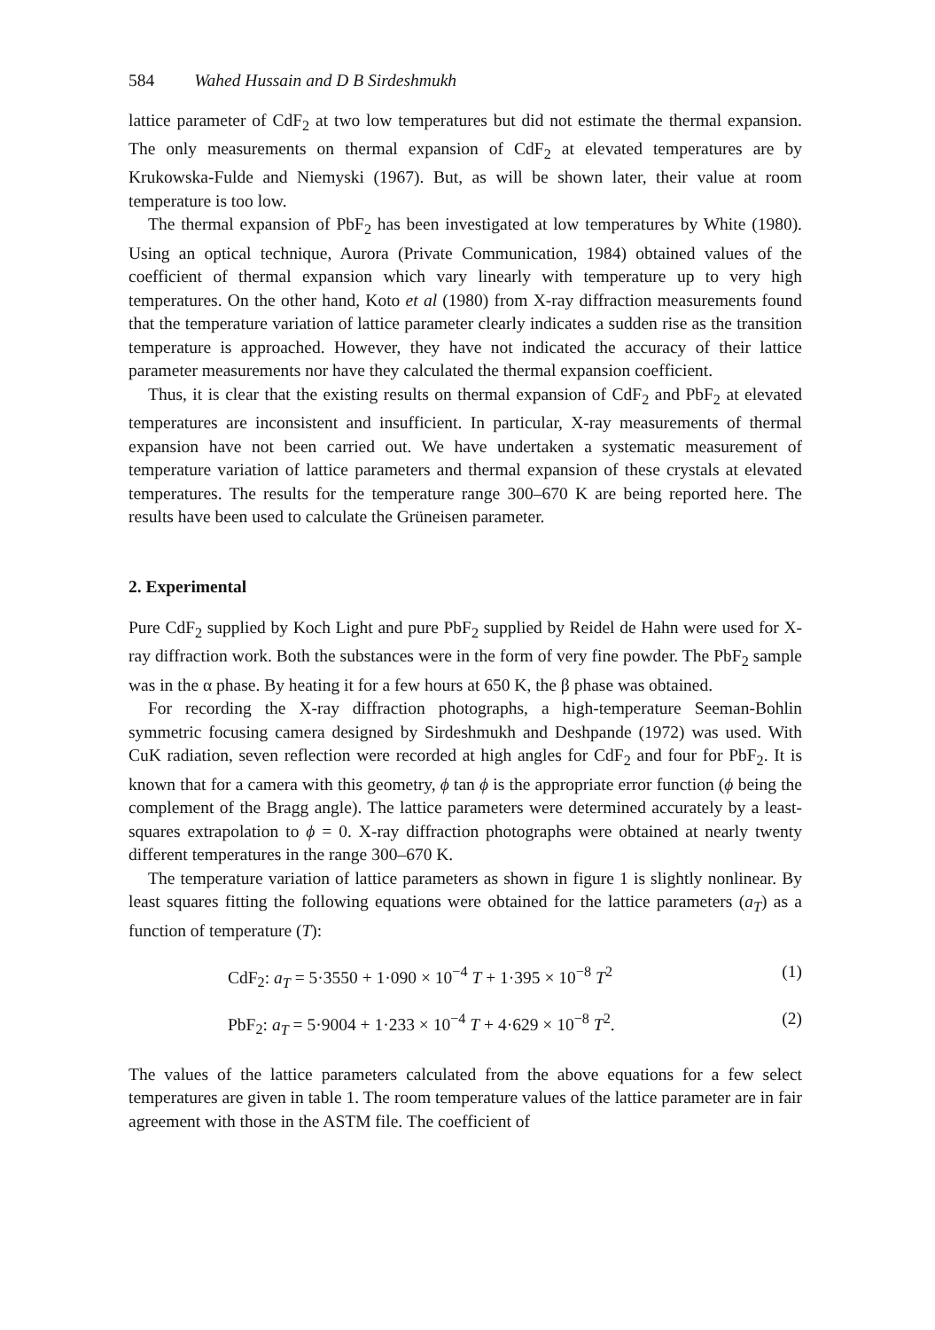584 Wahed Hussain and D B Sirdeshmukh
lattice parameter of CdF<sub>2</sub> at two low temperatures but did not estimate the thermal expansion. The only measurements on thermal expansion of CdF<sub>2</sub> at elevated temperatures are by Krukowska-Fulde and Niemyski (1967). But, as will be shown later, their value at room temperature is too low.
The thermal expansion of PbF<sub>2</sub> has been investigated at low temperatures by White (1980). Using an optical technique, Aurora (Private Communication, 1984) obtained values of the coefficient of thermal expansion which vary linearly with temperature up to very high temperatures. On the other hand, Koto et al (1980) from X-ray diffraction measurements found that the temperature variation of lattice parameter clearly indicates a sudden rise as the transition temperature is approached. However, they have not indicated the accuracy of their lattice parameter measurements nor have they calculated the thermal expansion coefficient.
Thus, it is clear that the existing results on thermal expansion of CdF<sub>2</sub> and PbF<sub>2</sub> at elevated temperatures are inconsistent and insufficient. In particular, X-ray measurements of thermal expansion have not been carried out. We have undertaken a systematic measurement of temperature variation of lattice parameters and thermal expansion of these crystals at elevated temperatures. The results for the temperature range 300–670 K are being reported here. The results have been used to calculate the Grüneisen parameter.
2. Experimental
Pure CdF<sub>2</sub> supplied by Koch Light and pure PbF<sub>2</sub> supplied by Reidel de Hahn were used for X-ray diffraction work. Both the substances were in the form of very fine powder. The PbF<sub>2</sub> sample was in the α phase. By heating it for a few hours at 650 K, the β phase was obtained.
For recording the X-ray diffraction photographs, a high-temperature Seeman-Bohlin symmetric focusing camera designed by Sirdeshmukh and Deshpande (1972) was used. With CuK radiation, seven reflection were recorded at high angles for CdF<sub>2</sub> and four for PbF<sub>2</sub>. It is known that for a camera with this geometry, ϕ tan ϕ is the appropriate error function (ϕ being the complement of the Bragg angle). The lattice parameters were determined accurately by a least-squares extrapolation to ϕ = 0. X-ray diffraction photographs were obtained at nearly twenty different temperatures in the range 300–670 K.
The temperature variation of lattice parameters as shown in figure 1 is slightly nonlinear. By least squares fitting the following equations were obtained for the lattice parameters (a<sub>T</sub>) as a function of temperature (T):
CdF<sub>2</sub>: a<sub>T</sub> = 5·3550 + 1·090 × 10<sup>−4</sup> T + 1·395 × 10<sup>−8</sup> T<sup>2</sup> (1)
PbF<sub>2</sub>: a<sub>T</sub> = 5·9004 + 1·233 × 10<sup>−4</sup> T + 4·629 × 10<sup>−8</sup> T<sup>2</sup>. (2)
The values of the lattice parameters calculated from the above equations for a few select temperatures are given in table 1. The room temperature values of the lattice parameter are in fair agreement with those in the ASTM file. The coefficient of